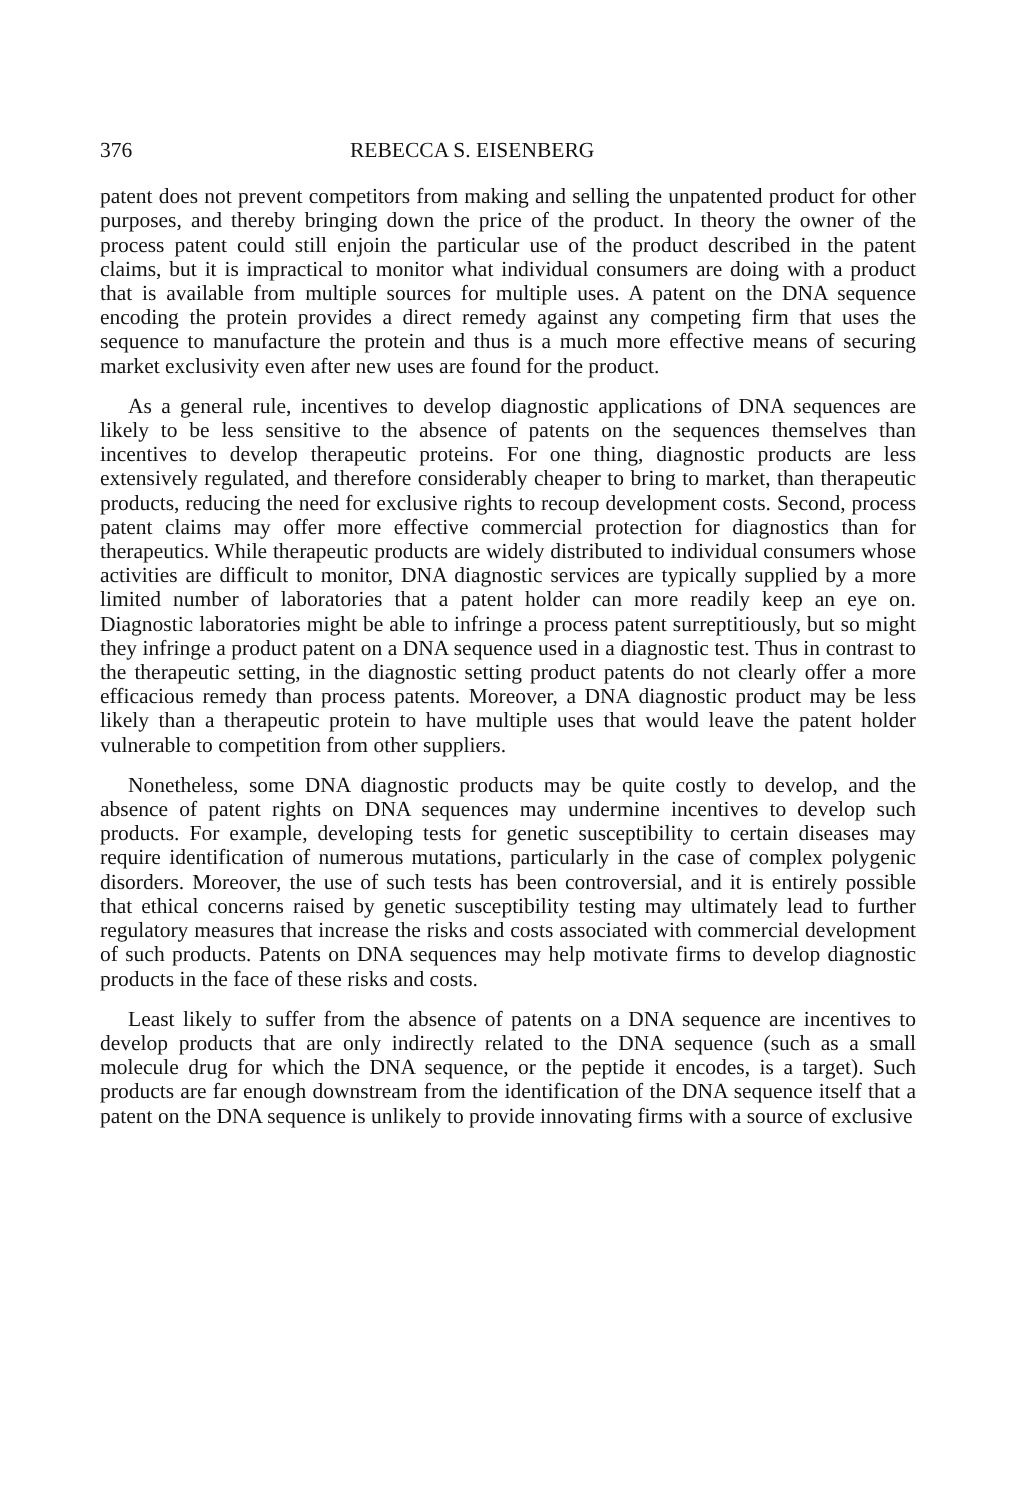376 REBECCA S. EISENBERG
patent does not prevent competitors from making and selling the unpatented product for other purposes, and thereby bringing down the price of the product. In theory the owner of the process patent could still enjoin the particular use of the product described in the patent claims, but it is impractical to monitor what individual consumers are doing with a product that is available from multiple sources for multiple uses. A patent on the DNA sequence encoding the protein provides a direct remedy against any competing firm that uses the sequence to manufacture the protein and thus is a much more effective means of securing market exclusivity even after new uses are found for the product.
As a general rule, incentives to develop diagnostic applications of DNA sequences are likely to be less sensitive to the absence of patents on the sequences themselves than incentives to develop therapeutic proteins. For one thing, diagnostic products are less extensively regulated, and therefore considerably cheaper to bring to market, than therapeutic products, reducing the need for exclusive rights to recoup development costs. Second, process patent claims may offer more effective commercial protection for diagnostics than for therapeutics. While therapeutic products are widely distributed to individual consumers whose activities are difficult to monitor, DNA diagnostic services are typically supplied by a more limited number of laboratories that a patent holder can more readily keep an eye on. Diagnostic laboratories might be able to infringe a process patent surreptitiously, but so might they infringe a product patent on a DNA sequence used in a diagnostic test. Thus in contrast to the therapeutic setting, in the diagnostic setting product patents do not clearly offer a more efficacious remedy than process patents. Moreover, a DNA diagnostic product may be less likely than a therapeutic protein to have multiple uses that would leave the patent holder vulnerable to competition from other suppliers.
Nonetheless, some DNA diagnostic products may be quite costly to develop, and the absence of patent rights on DNA sequences may undermine incentives to develop such products. For example, developing tests for genetic susceptibility to certain diseases may require identification of numerous mutations, particularly in the case of complex polygenic disorders. Moreover, the use of such tests has been controversial, and it is entirely possible that ethical concerns raised by genetic susceptibility testing may ultimately lead to further regulatory measures that increase the risks and costs associated with commercial development of such products. Patents on DNA sequences may help motivate firms to develop diagnostic products in the face of these risks and costs.
Least likely to suffer from the absence of patents on a DNA sequence are incentives to develop products that are only indirectly related to the DNA sequence (such as a small molecule drug for which the DNA sequence, or the peptide it encodes, is a target). Such products are far enough downstream from the identification of the DNA sequence itself that a patent on the DNA sequence is unlikely to provide innovating firms with a source of exclusive